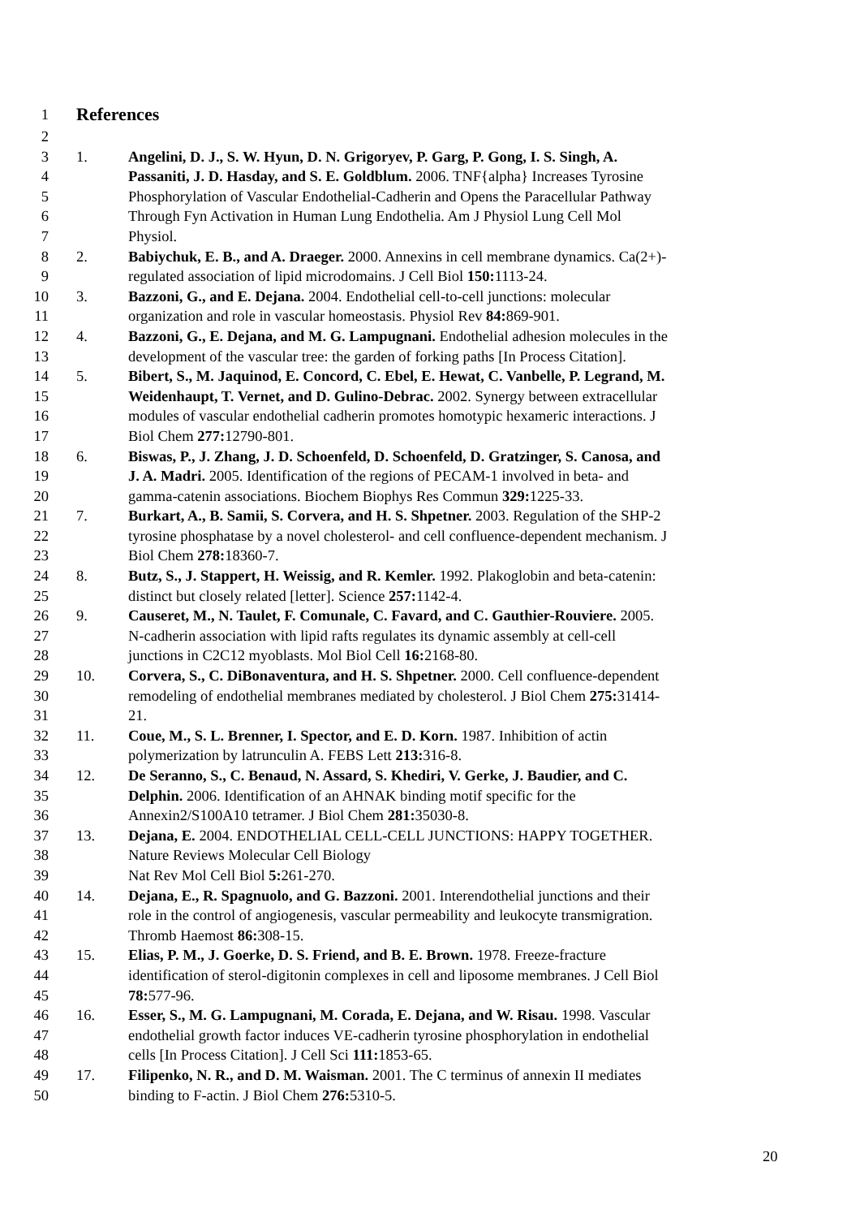1
References
2
3 1. Angelini, D. J., S. W. Hyun, D. N. Grigoryev, P. Garg, P. Gong, I. S. Singh, A.
4 Passaniti, J. D. Hasday, and S. E. Goldblum. 2006. TNF{alpha} Increases Tyrosine
5 Phosphorylation of Vascular Endothelial-Cadherin and Opens the Paracellular Pathway
6 Through Fyn Activation in Human Lung Endothelia. Am J Physiol Lung Cell Mol
7 Physiol.
8 2. Babiychuk, E. B., and A. Draeger. 2000. Annexins in cell membrane dynamics. Ca(2+)-
9 regulated association of lipid microdomains. J Cell Biol 150: 1113-24.
10 3. Bazzoni, G., and E. Dejana. 2004. Endothelial cell-to-cell junctions: molecular
11 organization and role in vascular homeostasis. Physiol Rev 84: 869-901.
12 4. Bazzoni, G., E. Dejana, and M. G. Lampugnani. Endothelial adhesion molecules in the
13 development of the vascular tree: the garden of forking paths [In Process Citation].
14 5. Bibert, S., M. Jaquinod, E. Concord, C. Ebel, E. Hewat, C. Vanbelle, P. Legrand, M.
15 Weidenhaupt, T. Vernet, and D. Gulino-Debrac. 2002. Synergy between extracellular
16 modules of vascular endothelial cadherin promotes homotypic hexameric interactions. J
17 Biol Chem 277: 12790-801.
18 6. Biswas, P., J. Zhang, J. D. Schoenfeld, D. Schoenfeld, D. Gratzinger, S. Canosa, and
19 J. A. Madri. 2005. Identification of the regions of PECAM-1 involved in beta- and
20 gamma-catenin associations. Biochem Biophys Res Commun 329: 1225-33.
21 7. Burkart, A., B. Samii, S. Corvera, and H. S. Shpetner. 2003. Regulation of the SHP-2
22 tyrosine phosphatase by a novel cholesterol- and cell confluence-dependent mechanism. J
23 Biol Chem 278: 18360-7.
24 8. Butz, S., J. Stappert, H. Weissig, and R. Kemler. 1992. Plakoglobin and beta-catenin:
25 distinct but closely related [letter]. Science 257: 1142-4.
26 9. Causeret, M., N. Taulet, F. Comunale, C. Favard, and C. Gauthier-Rouviere. 2005.
27 N-cadherin association with lipid rafts regulates its dynamic assembly at cell-cell
28 junctions in C2C12 myoblasts. Mol Biol Cell 16: 2168-80.
29 10. Corvera, S., C. DiBonaventura, and H. S. Shpetner. 2000. Cell confluence-dependent
30 remodeling of endothelial membranes mediated by cholesterol. J Biol Chem 275: 31414-
31 21.
32 11. Coue, M., S. L. Brenner, I. Spector, and E. D. Korn. 1987. Inhibition of actin
33 polymerization by latrunculin A. FEBS Lett 213: 316-8.
34 12. De Seranno, S., C. Benaud, N. Assard, S. Khediri, V. Gerke, J. Baudier, and C.
35 Delphin. 2006. Identification of an AHNAK binding motif specific for the
36 Annexin2/S100A10 tetramer. J Biol Chem 281: 35030-8.
37 13. Dejana, E. 2004. ENDOTHELIAL CELL-CELL JUNCTIONS: HAPPY TOGETHER.
38 Nature Reviews Molecular Cell Biology
39 Nat Rev Mol Cell Biol 5: 261-270.
40 14. Dejana, E., R. Spagnuolo, and G. Bazzoni. 2001. Interendothelial junctions and their
41 role in the control of angiogenesis, vascular permeability and leukocyte transmigration.
42 Thromb Haemost 86: 308-15.
43 15. Elias, P. M., J. Goerke, D. S. Friend, and B. E. Brown. 1978. Freeze-fracture
44 identification of sterol-digitonin complexes in cell and liposome membranes. J Cell Biol
45 78: 577-96.
46 16. Esser, S., M. G. Lampugnani, M. Corada, E. Dejana, and W. Risau. 1998. Vascular
47 endothelial growth factor induces VE-cadherin tyrosine phosphorylation in endothelial
48 cells [In Process Citation]. J Cell Sci 111: 1853-65.
49 17. Filipenko, N. R., and D. M. Waisman. 2001. The C terminus of annexin II mediates
50 binding to F-actin. J Biol Chem 276: 5310-5.
20